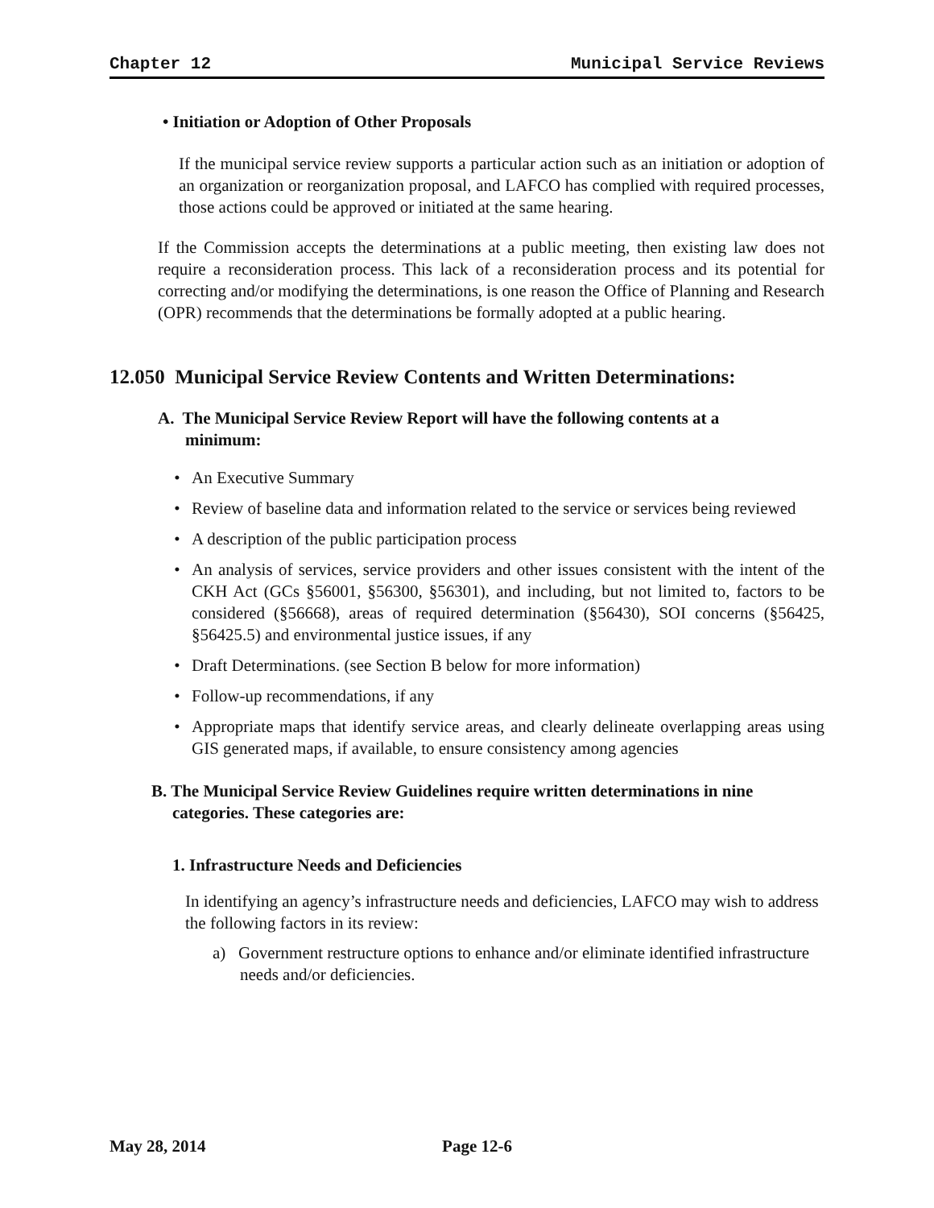Chapter 12 Municipal Service Reviews
• Initiation or Adoption of Other Proposals
If the municipal service review supports a particular action such as an initiation or adoption of an organization or reorganization proposal, and LAFCO has complied with required processes, those actions could be approved or initiated at the same hearing.
If the Commission accepts the determinations at a public meeting, then existing law does not require a reconsideration process. This lack of a reconsideration process and its potential for correcting and/or modifying the determinations, is one reason the Office of Planning and Research (OPR) recommends that the determinations be formally adopted at a public hearing.
12.050 Municipal Service Review Contents and Written Determinations:
A. The Municipal Service Review Report will have the following contents at a minimum:
• An Executive Summary
• Review of baseline data and information related to the service or services being reviewed
• A description of the public participation process
• An analysis of services, service providers and other issues consistent with the intent of the CKH Act (GCs §56001, §56300, §56301), and including, but not limited to, factors to be considered (§56668), areas of required determination (§56430), SOI concerns (§56425, §56425.5) and environmental justice issues, if any
• Draft Determinations. (see Section B below for more information)
• Follow-up recommendations, if any
• Appropriate maps that identify service areas, and clearly delineate overlapping areas using GIS generated maps, if available, to ensure consistency among agencies
B. The Municipal Service Review Guidelines require written determinations in nine categories. These categories are:
1. Infrastructure Needs and Deficiencies
In identifying an agency’s infrastructure needs and deficiencies, LAFCO may wish to address the following factors in its review:
a) Government restructure options to enhance and/or eliminate identified infrastructure needs and/or deficiencies.
May 28, 2014 Page 12-6